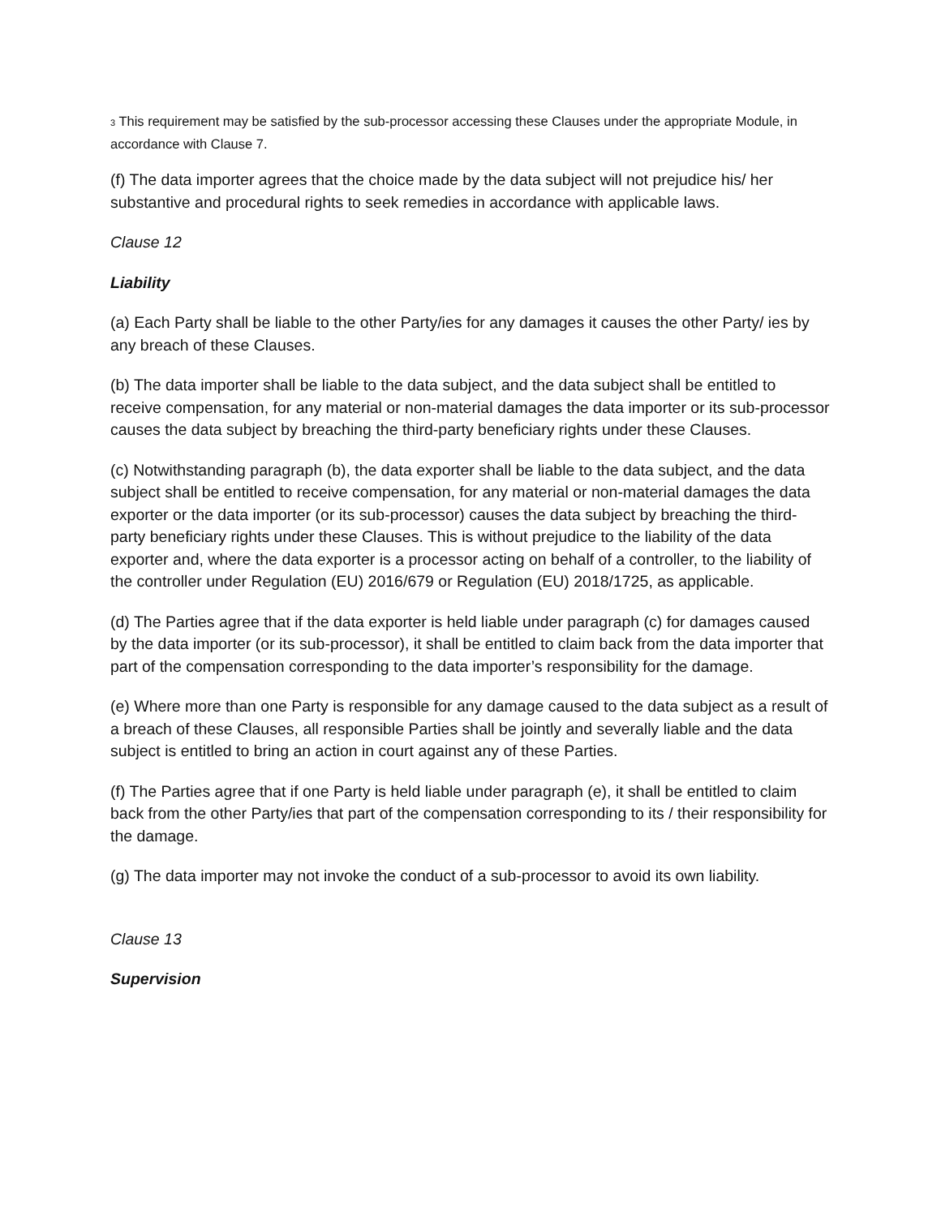<sup>3</sup> This requirement may be satisfied by the sub-processor accessing these Clauses under the appropriate Module, in accordance with Clause 7.
(f) The data importer agrees that the choice made by the data subject will not prejudice his/ her substantive and procedural rights to seek remedies in accordance with applicable laws.
Clause 12
Liability
(a) Each Party shall be liable to the other Party/ies for any damages it causes the other Party/ ies by any breach of these Clauses.
(b) The data importer shall be liable to the data subject, and the data subject shall be entitled to receive compensation, for any material or non-material damages the data importer or its sub-processor causes the data subject by breaching the third-party beneficiary rights under these Clauses.
(c) Notwithstanding paragraph (b), the data exporter shall be liable to the data subject, and the data subject shall be entitled to receive compensation, for any material or non-material damages the data exporter or the data importer (or its sub-processor) causes the data subject by breaching the third-party beneficiary rights under these Clauses. This is without prejudice to the liability of the data exporter and, where the data exporter is a processor acting on behalf of a controller, to the liability of the controller under Regulation (EU) 2016/679 or Regulation (EU) 2018/1725, as applicable.
(d) The Parties agree that if the data exporter is held liable under paragraph (c) for damages caused by the data importer (or its sub-processor), it shall be entitled to claim back from the data importer that part of the compensation corresponding to the data importer’s responsibility for the damage.
(e) Where more than one Party is responsible for any damage caused to the data subject as a result of a breach of these Clauses, all responsible Parties shall be jointly and severally liable and the data subject is entitled to bring an action in court against any of these Parties.
(f) The Parties agree that if one Party is held liable under paragraph (e), it shall be entitled to claim back from the other Party/ies that part of the compensation corresponding to its / their responsibility for the damage.
(g) The data importer may not invoke the conduct of a sub-processor to avoid its own liability.
Clause 13
Supervision